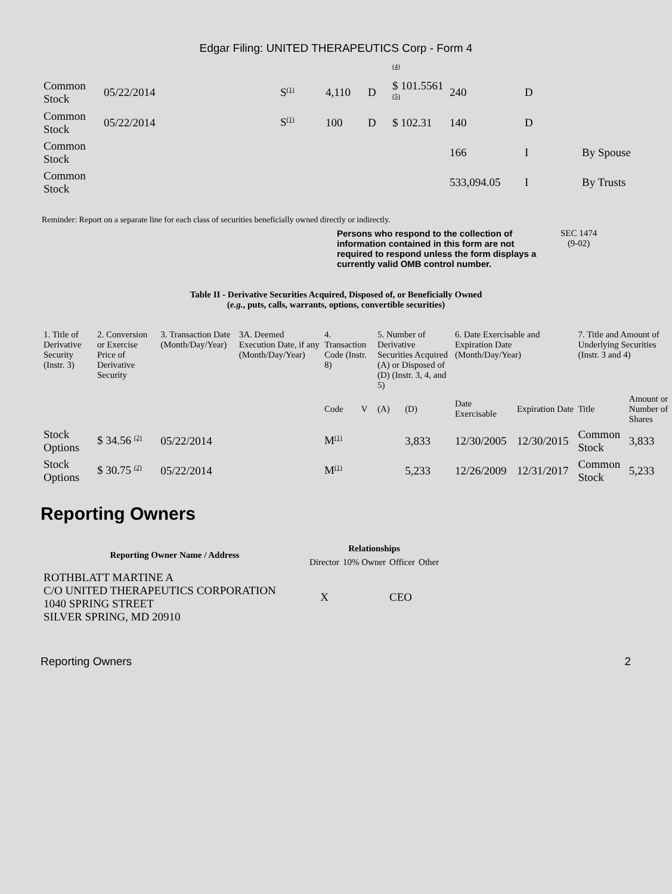Edgar Filing: UNITED THERAPEUTICS Corp - Form 4
| | | | | | <sup>(4)</sup> | | | |
| Common Stock | 05/22/2014 | S<sup>(1)</sup> | 4,110 | D | $ 101.5561 <sup>(5)</sup> | 240 | D | |
| Common Stock | 05/22/2014 | S<sup>(1)</sup> | 100 | D | $ 102.31 | 140 | D | |
| Common Stock | | | | | | 166 | I | By Spouse |
| Common Stock | | | | | | 533,094.05 | I | By Trusts |
Reminder: Report on a separate line for each class of securities beneficially owned directly or indirectly.
Persons who respond to the collection of information contained in this form are not required to respond unless the form displays a currently valid OMB control number.
SEC 1474
(9-02)
Table II - Derivative Securities Acquired, Disposed of, or Beneficially Owned
(e.g., puts, calls, warrants, options, convertible securities)
| 1. Title of Derivative Security (Instr. 3) | 2. Conversion or Exercise Price of Derivative Security | 3. Transaction Date (Month/Day/Year) | 3A. Deemed Execution Date, if any (Month/Day/Year) | 4. Transaction Code (Instr. 8) | | 5. Number of Derivative Securities Acquired (A) or Disposed of (D) (Instr. 3, 4, and 5) | | 6. Date Exercisable and Expiration Date (Month/Day/Year) | | 7. Title and Amount of Underlying Securities (Instr. 3 and 4) | |
| --- | --- | --- | --- | --- | --- | --- | --- | --- | --- | --- | --- |
| | | | | Code | V | (A) | (D) | Date Exercisable | Expiration Date | Title | Amount or Number of Shares |
| Stock Options | $ 34.56 <sup>(2)</sup> | 05/22/2014 | | M<sup>(1)</sup> | | | 3,833 | 12/30/2005 | 12/30/2015 | Common Stock | 3,833 |
| Stock Options | $ 30.75 <sup>(2)</sup> | 05/22/2014 | | M<sup>(1)</sup> | | | 5,233 | 12/26/2009 | 12/31/2017 | Common Stock | 5,233 |
Reporting Owners
| Reporting Owner Name / Address | Relationships | | | |
| --- | --- | --- | --- | --- |
| | Director | 10% Owner | Officer | Other |
| ROTHBLATT MARTINE A C/O UNITED THERAPEUTICS CORPORATION 1040 SPRING STREET SILVER SPRING, MD 20910 | X | | CEO | |
Reporting Owners 2